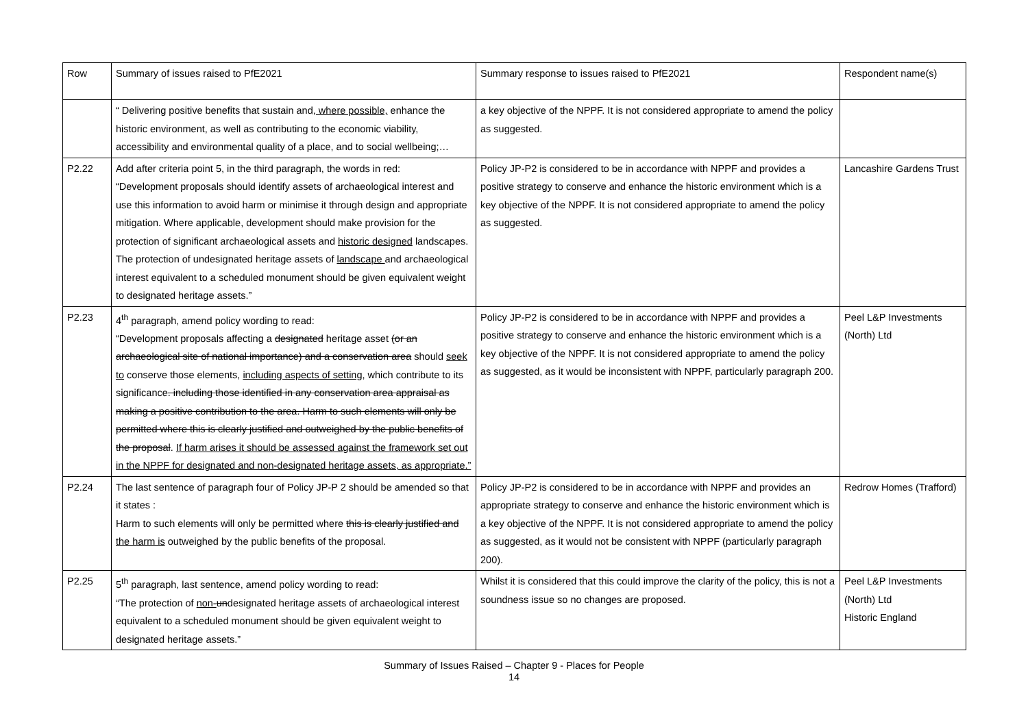| Row | Summary of issues raised to PfE2021 | Summary response to issues raised to PfE2021 | Respondent name(s) |
| --- | --- | --- | --- |
| | “ Delivering positive benefits that sustain and , where possible, enhance the historic environment, as well as contributing to the economic viability, accessibility and environmental quality of a place, and to social wellbeing;… | a key objective of the NPPF. It is not considered appropriate to amend the policy as suggested. | |
| P2.22 | Add after criteria point 5, in the third paragraph, the words in red: “Development proposals should identify assets of archaeological interest and use this information to avoid harm or minimise it through design and appropriate mitigation. Where applicable, development should make provision for the protection of significant archaeological assets and historic designed landscapes. The protection of undesignated heritage assets of landscape and archaeological interest equivalent to a scheduled monument should be given equivalent weight to designated heritage assets.” | Policy JP-P2 is considered to be in accordance with NPPF and provides a positive strategy to conserve and enhance the historic environment which is a key objective of the NPPF. It is not considered appropriate to amend the policy as suggested. | Lancashire Gardens Trust |
| P2.23 | 4<sup>th</sup> paragraph, amend policy wording to read: “Development proposals affecting a designated heritage asset (or an archaeological site of national importance) and a conservation area should seek to conserve those elements, including aspects of setting , which contribute to its significance . including those identified in any conservation area appraisal as making a positive contribution to the area. Harm to such elements will only be permitted where this is clearly justified and outweighed by the public benefits of the proposal . If harm arises it should be assessed against the framework set out in the NPPF for designated and non-designated heritage assets, as appropriate.” | Policy JP-P2 is considered to be in accordance with NPPF and provides a positive strategy to conserve and enhance the historic environment which is a key objective of the NPPF. It is not considered appropriate to amend the policy as suggested, as it would be inconsistent with NPPF, particularly paragraph 200. | Peel L&P Investments (North) Ltd |
| P2.24 | The last sentence of paragraph four of Policy JP-P 2 should be amended so that it states : Harm to such elements will only be permitted where this is clearly justified and the harm is outweighed by the public benefits of the proposal. | Policy JP-P2 is considered to be in accordance with NPPF and provides an appropriate strategy to conserve and enhance the historic environment which is a key objective of the NPPF. It is not considered appropriate to amend the policy as suggested, as it would not be consistent with NPPF (particularly paragraph 200). | Redrow Homes (Trafford) |
| P2.25 | 5<sup>th</sup> paragraph, last sentence, amend policy wording to read: “The protection of non- un designated heritage assets of archaeological interest equivalent to a scheduled monument should be given equivalent weight to designated heritage assets.” | Whilst it is considered that this could improve the clarity of the policy, this is not a soundness issue so no changes are proposed. | Peel L&P Investments (North) Ltd Historic England |
Summary of Issues Raised – Chapter 9 - Places for People
14